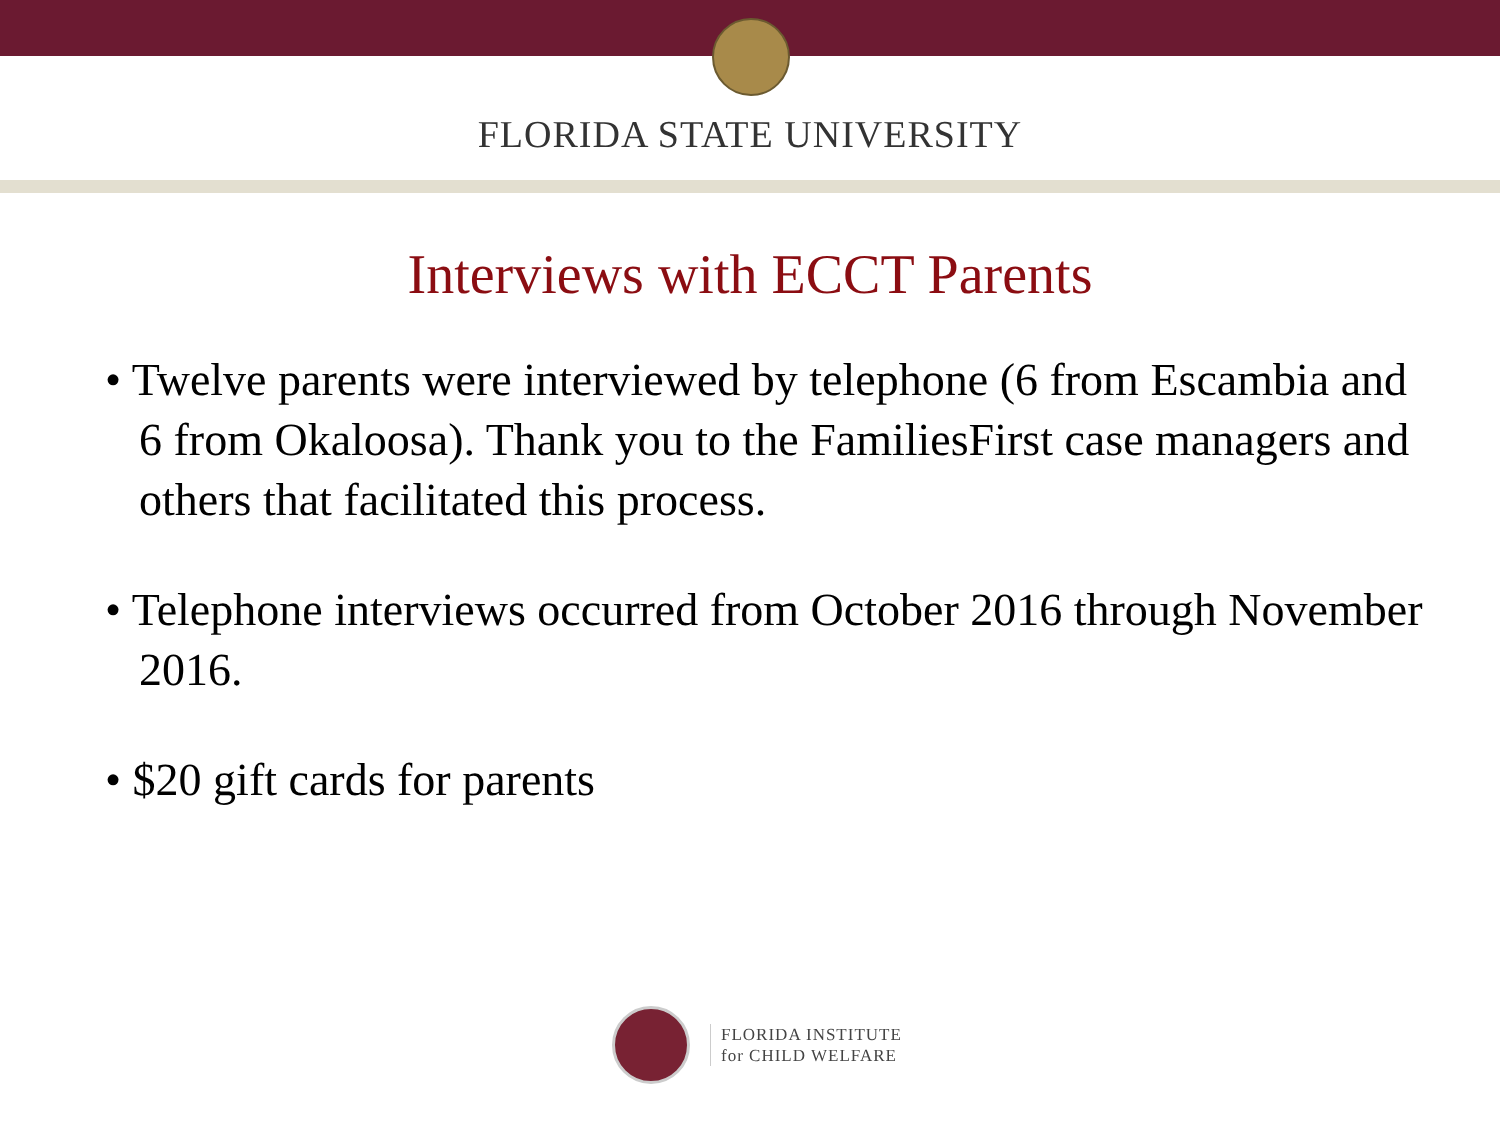FLORIDA STATE UNIVERSITY
Interviews with ECCT Parents
• Twelve parents were interviewed by telephone (6 from Escambia and 6 from Okaloosa). Thank you to the FamiliesFirst case managers and others that facilitated this process.
• Telephone interviews occurred from October 2016 through November 2016.
• $20 gift cards for parents
FLORIDA INSTITUTE
for CHILD WELFARE